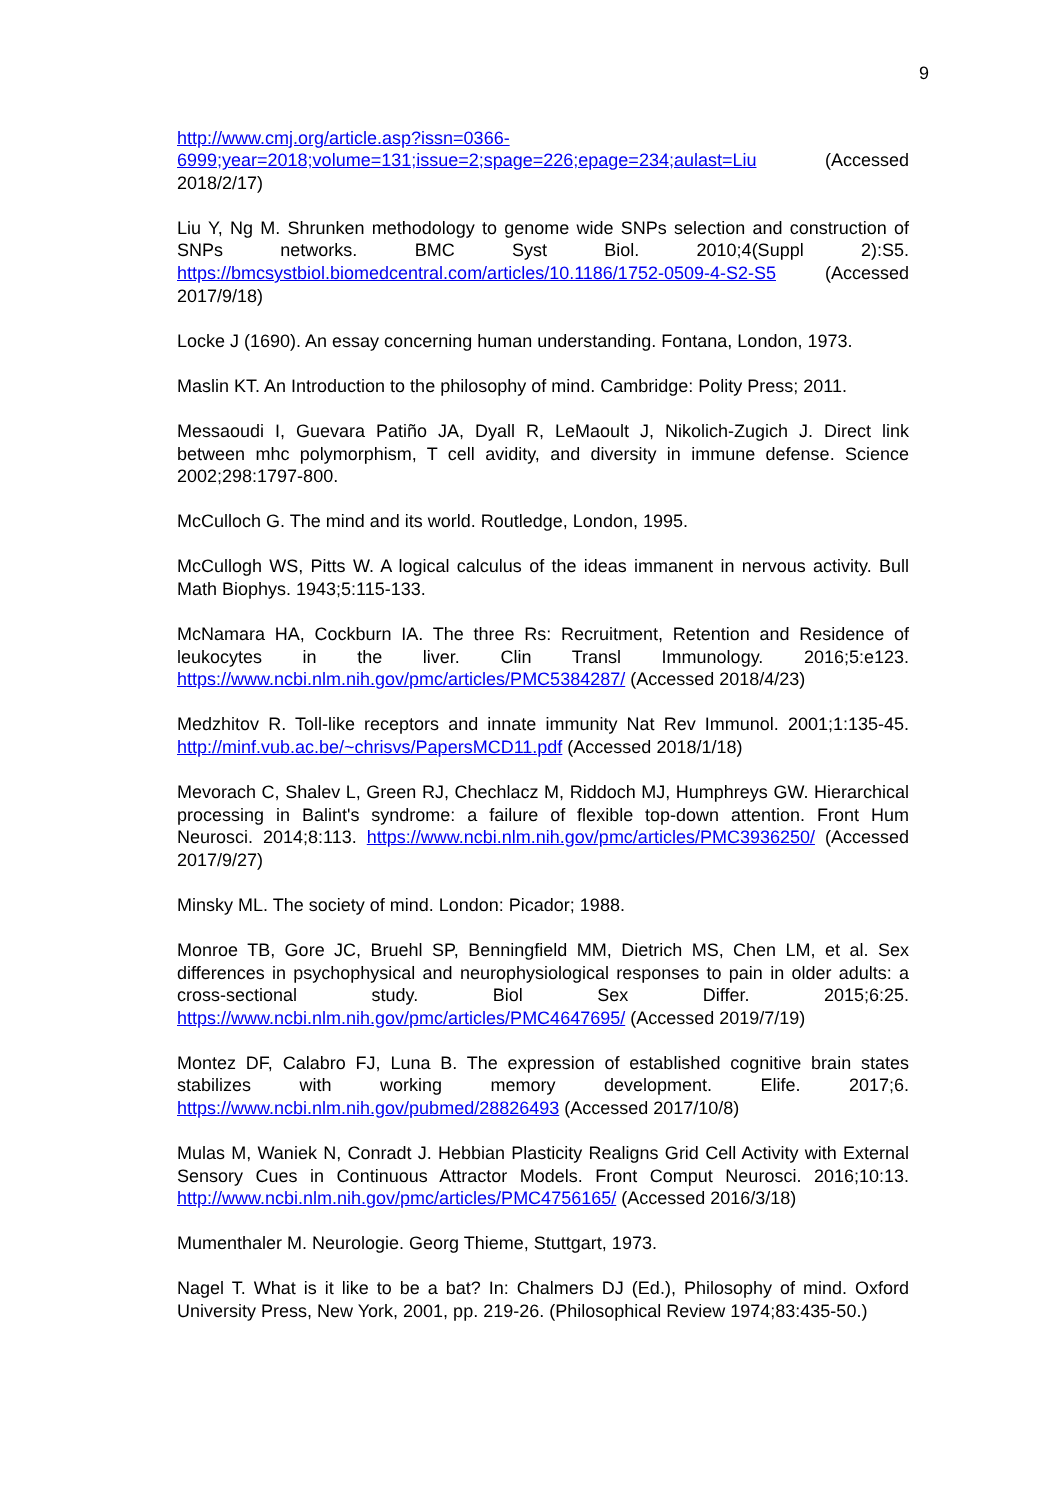9
http://www.cmj.org/article.asp?issn=0366-6999;year=2018;volume=131;issue=2;spage=226;epage=234;aulast=Liu (Accessed 2018/2/17)
Liu Y, Ng M. Shrunken methodology to genome wide SNPs selection and construction of SNPs networks. BMC Syst Biol. 2010;4(Suppl 2):S5. https://bmcsystbiol.biomedcentral.com/articles/10.1186/1752-0509-4-S2-S5 (Accessed 2017/9/18)
Locke J (1690). An essay concerning human understanding. Fontana, London, 1973.
Maslin KT. An Introduction to the philosophy of mind. Cambridge: Polity Press; 2011.
Messaoudi I, Guevara Patiño JA, Dyall R, LeMaoult J, Nikolich-Zugich J. Direct link between mhc polymorphism, T cell avidity, and diversity in immune defense. Science 2002;298:1797-800.
McCulloch G. The mind and its world. Routledge, London, 1995.
McCullogh WS, Pitts W. A logical calculus of the ideas immanent in nervous activity. Bull Math Biophys. 1943;5:115-133.
McNamara HA, Cockburn IA. The three Rs: Recruitment, Retention and Residence of leukocytes in the liver. Clin Transl Immunology. 2016;5:e123. https://www.ncbi.nlm.nih.gov/pmc/articles/PMC5384287/ (Accessed 2018/4/23)
Medzhitov R. Toll-like receptors and innate immunity Nat Rev Immunol. 2001;1:135-45. http://minf.vub.ac.be/~chrisvs/PapersMCD11.pdf (Accessed 2018/1/18)
Mevorach C, Shalev L, Green RJ, Chechlacz M, Riddoch MJ, Humphreys GW. Hierarchical processing in Balint's syndrome: a failure of flexible top-down attention. Front Hum Neurosci. 2014;8:113. https://www.ncbi.nlm.nih.gov/pmc/articles/PMC3936250/ (Accessed 2017/9/27)
Minsky ML. The society of mind. London: Picador; 1988.
Monroe TB, Gore JC, Bruehl SP, Benningfield MM, Dietrich MS, Chen LM, et al. Sex differences in psychophysical and neurophysiological responses to pain in older adults: a cross-sectional study. Biol Sex Differ. 2015;6:25. https://www.ncbi.nlm.nih.gov/pmc/articles/PMC4647695/ (Accessed 2019/7/19)
Montez DF, Calabro FJ, Luna B. The expression of established cognitive brain states stabilizes with working memory development. Elife. 2017;6. https://www.ncbi.nlm.nih.gov/pubmed/28826493 (Accessed 2017/10/8)
Mulas M, Waniek N, Conradt J. Hebbian Plasticity Realigns Grid Cell Activity with External Sensory Cues in Continuous Attractor Models. Front Comput Neurosci. 2016;10:13. http://www.ncbi.nlm.nih.gov/pmc/articles/PMC4756165/ (Accessed 2016/3/18)
Mumenthaler M. Neurologie. Georg Thieme, Stuttgart, 1973.
Nagel T. What is it like to be a bat? In: Chalmers DJ (Ed.), Philosophy of mind. Oxford University Press, New York, 2001, pp. 219-26. (Philosophical Review 1974;83:435-50.)